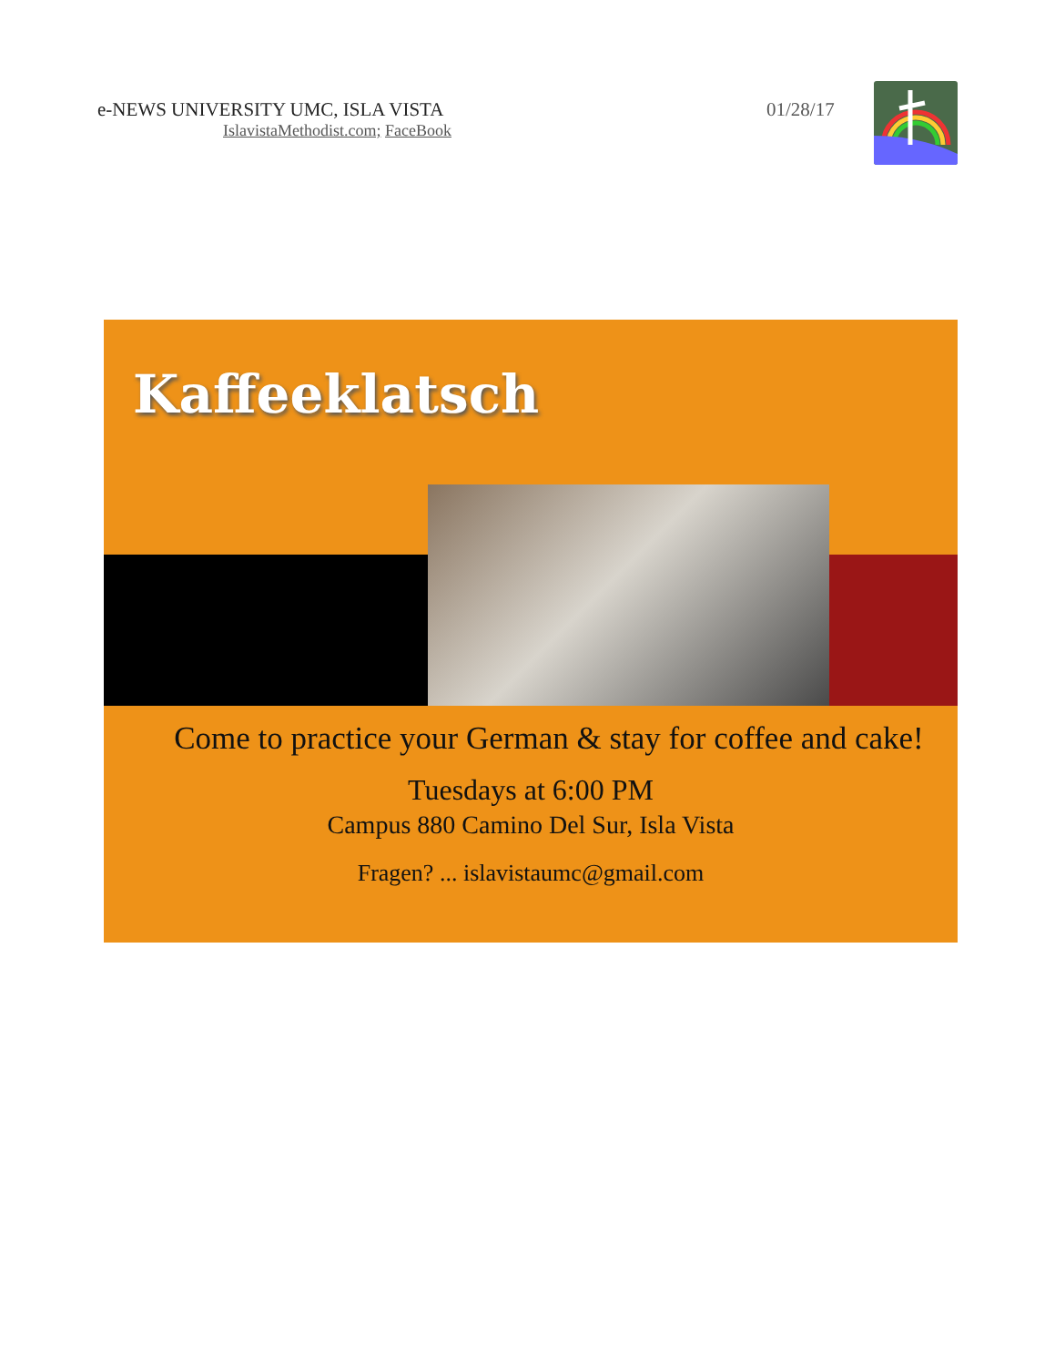e-NEWS UNIVERSITY UMC, ISLA VISTA
IslavistaMethodist.com; FaceBook
01/28/17
Kaffeeklatsch
Come to practice your German & stay for coffee and cake!
Tuesdays at 6:00 PM
Campus 880 Camino Del Sur, Isla Vista
Fragen? ... islavistaumc@gmail.com